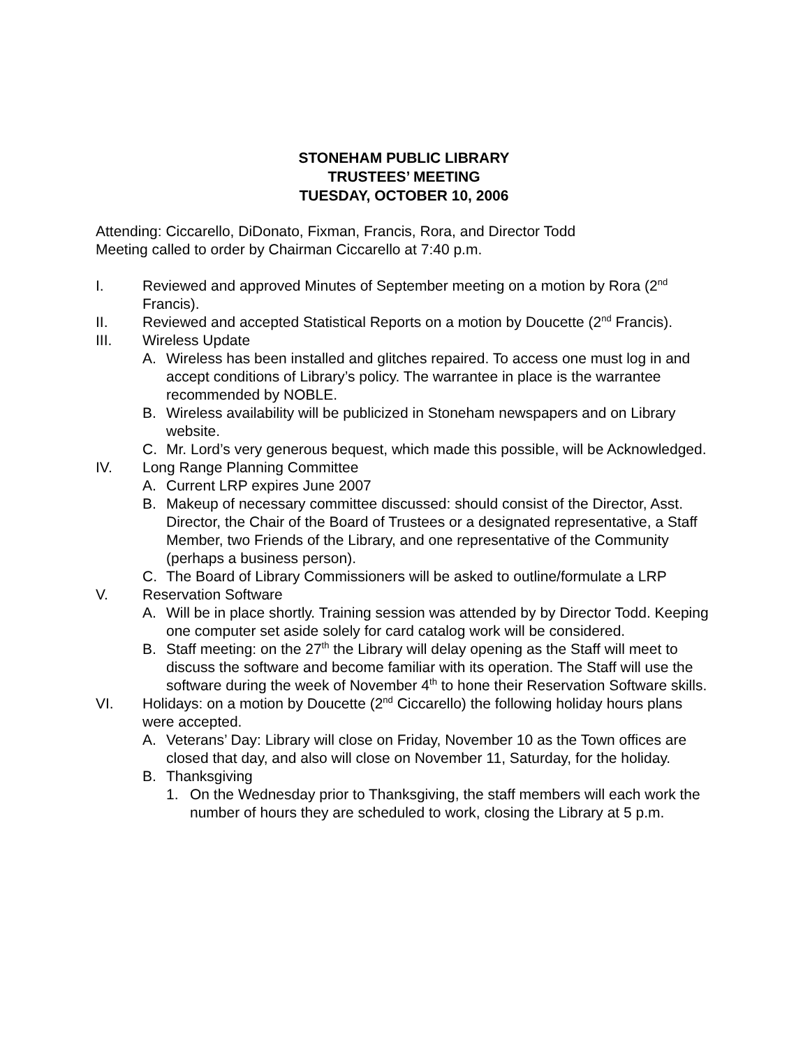STONEHAM PUBLIC LIBRARY
TRUSTEES’ MEETING
TUESDAY, OCTOBER 10, 2006
Attending: Ciccarello, DiDonato, Fixman, Francis, Rora, and Director Todd
Meeting called to order by Chairman Ciccarello at 7:40 p.m.
I. Reviewed and approved Minutes of September meeting on a motion by Rora (2<sup>nd</sup> Francis).
II. Reviewed and accepted Statistical Reports on a motion by Doucette (2<sup>nd</sup> Francis).
III. Wireless Update
A. Wireless has been installed and glitches repaired. To access one must log in and accept conditions of Library’s policy. The warrantee in place is the warrantee recommended by NOBLE.
B. Wireless availability will be publicized in Stoneham newspapers and on Library website.
C. Mr. Lord’s very generous bequest, which made this possible, will be Acknowledged.
IV. Long Range Planning Committee
A. Current LRP expires June 2007
B. Makeup of necessary committee discussed: should consist of the Director, Asst. Director, the Chair of the Board of Trustees or a designated representative, a Staff Member, two Friends of the Library, and one representative of the Community (perhaps a business person).
C. The Board of Library Commissioners will be asked to outline/formulate a LRP
V. Reservation Software
A. Will be in place shortly. Training session was attended by by Director Todd. Keeping one computer set aside solely for card catalog work will be considered.
B. Staff meeting: on the 27<sup>th</sup> the Library will delay opening as the Staff will meet to discuss the software and become familiar with its operation. The Staff will use the software during the week of November 4<sup>th</sup> to hone their Reservation Software skills.
VI. Holidays: on a motion by Doucette (2<sup>nd</sup> Ciccarello) the following holiday hours plans were accepted.
A. Veterans’ Day: Library will close on Friday, November 10 as the Town offices are closed that day, and also will close on November 11, Saturday, for the holiday.
B. Thanksgiving
1. On the Wednesday prior to Thanksgiving, the staff members will each work the number of hours they are scheduled to work, closing the Library at 5 p.m.